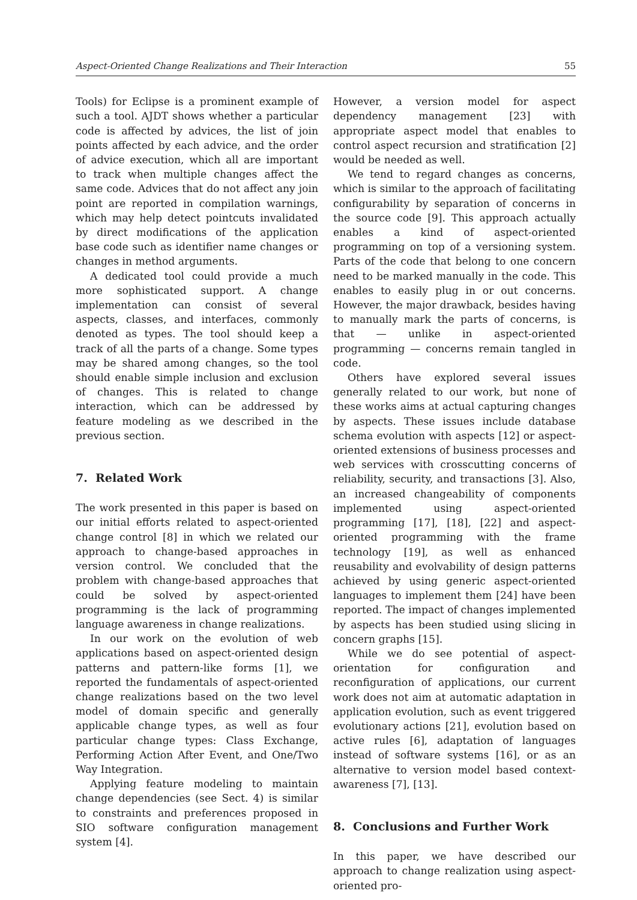Aspect-Oriented Change Realizations and Their Interaction 55
Tools) for Eclipse is a prominent example of such a tool. AJDT shows whether a particular code is affected by advices, the list of join points affected by each advice, and the order of advice execution, which all are important to track when multiple changes affect the same code. Advices that do not affect any join point are reported in compilation warnings, which may help detect pointcuts invalidated by direct modifications of the application base code such as identifier name changes or changes in method arguments.
A dedicated tool could provide a much more sophisticated support. A change implementation can consist of several aspects, classes, and interfaces, commonly denoted as types. The tool should keep a track of all the parts of a change. Some types may be shared among changes, so the tool should enable simple inclusion and exclusion of changes. This is related to change interaction, which can be addressed by feature modeling as we described in the previous section.
7. Related Work
The work presented in this paper is based on our initial efforts related to aspect-oriented change control [8] in which we related our approach to change-based approaches in version control. We concluded that the problem with change-based approaches that could be solved by aspect-oriented programming is the lack of programming language awareness in change realizations.
In our work on the evolution of web applications based on aspect-oriented design patterns and pattern-like forms [1], we reported the fundamentals of aspect-oriented change realizations based on the two level model of domain specific and generally applicable change types, as well as four particular change types: Class Exchange, Performing Action After Event, and One/Two Way Integration.
Applying feature modeling to maintain change dependencies (see Sect. 4) is similar to constraints and preferences proposed in SIO software configuration management system [4].
However, a version model for aspect dependency management [23] with appropriate aspect model that enables to control aspect recursion and stratification [2] would be needed as well.
We tend to regard changes as concerns, which is similar to the approach of facilitating configurability by separation of concerns in the source code [9]. This approach actually enables a kind of aspect-oriented programming on top of a versioning system. Parts of the code that belong to one concern need to be marked manually in the code. This enables to easily plug in or out concerns. However, the major drawback, besides having to manually mark the parts of concerns, is that — unlike in aspect-oriented programming — concerns remain tangled in code.
Others have explored several issues generally related to our work, but none of these works aims at actual capturing changes by aspects. These issues include database schema evolution with aspects [12] or aspect-oriented extensions of business processes and web services with crosscutting concerns of reliability, security, and transactions [3]. Also, an increased changeability of components implemented using aspect-oriented programming [17], [18], [22] and aspect-oriented programming with the frame technology [19], as well as enhanced reusability and evolvability of design patterns achieved by using generic aspect-oriented languages to implement them [24] have been reported. The impact of changes implemented by aspects has been studied using slicing in concern graphs [15].
While we do see potential of aspect-orientation for configuration and reconfiguration of applications, our current work does not aim at automatic adaptation in application evolution, such as event triggered evolutionary actions [21], evolution based on active rules [6], adaptation of languages instead of software systems [16], or as an alternative to version model based context-awareness [7], [13].
8. Conclusions and Further Work
In this paper, we have described our approach to change realization using aspect-oriented pro-